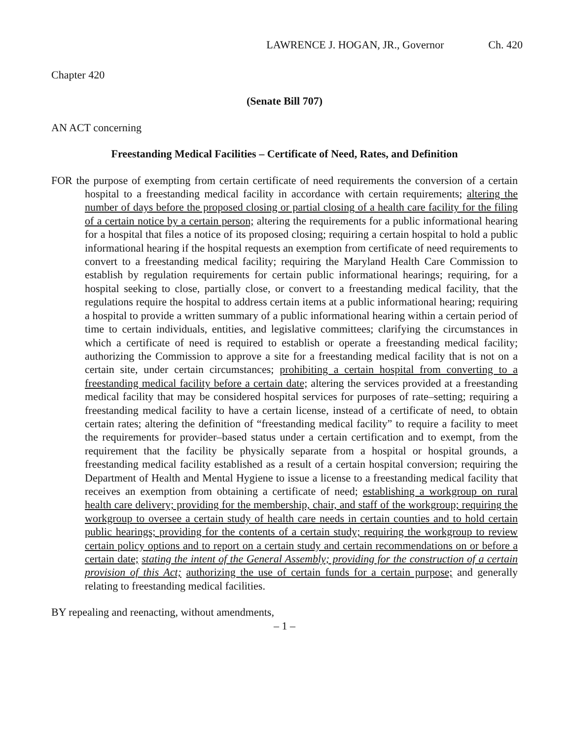LAWRENCE J. HOGAN, JR., Governor Ch. 420
Chapter 420
(Senate Bill 707)
AN ACT concerning
Freestanding Medical Facilities – Certificate of Need, Rates, and Definition
FOR the purpose of exempting from certain certificate of need requirements the conversion of a certain hospital to a freestanding medical facility in accordance with certain requirements; altering the number of days before the proposed closing or partial closing of a health care facility for the filing of a certain notice by a certain person; altering the requirements for a public informational hearing for a hospital that files a notice of its proposed closing; requiring a certain hospital to hold a public informational hearing if the hospital requests an exemption from certificate of need requirements to convert to a freestanding medical facility; requiring the Maryland Health Care Commission to establish by regulation requirements for certain public informational hearings; requiring, for a hospital seeking to close, partially close, or convert to a freestanding medical facility, that the regulations require the hospital to address certain items at a public informational hearing; requiring a hospital to provide a written summary of a public informational hearing within a certain period of time to certain individuals, entities, and legislative committees; clarifying the circumstances in which a certificate of need is required to establish or operate a freestanding medical facility; authorizing the Commission to approve a site for a freestanding medical facility that is not on a certain site, under certain circumstances; prohibiting a certain hospital from converting to a freestanding medical facility before a certain date; altering the services provided at a freestanding medical facility that may be considered hospital services for purposes of rate–setting; requiring a freestanding medical facility to have a certain license, instead of a certificate of need, to obtain certain rates; altering the definition of “freestanding medical facility” to require a facility to meet the requirements for provider–based status under a certain certification and to exempt, from the requirement that the facility be physically separate from a hospital or hospital grounds, a freestanding medical facility established as a result of a certain hospital conversion; requiring the Department of Health and Mental Hygiene to issue a license to a freestanding medical facility that receives an exemption from obtaining a certificate of need; establishing a workgroup on rural health care delivery; providing for the membership, chair, and staff of the workgroup; requiring the workgroup to oversee a certain study of health care needs in certain counties and to hold certain public hearings; providing for the contents of a certain study; requiring the workgroup to review certain policy options and to report on a certain study and certain recommendations on or before a certain date; stating the intent of the General Assembly; providing for the construction of a certain provision of this Act; authorizing the use of certain funds for a certain purpose; and generally relating to freestanding medical facilities.
BY repealing and reenacting, without amendments,
– 1 –